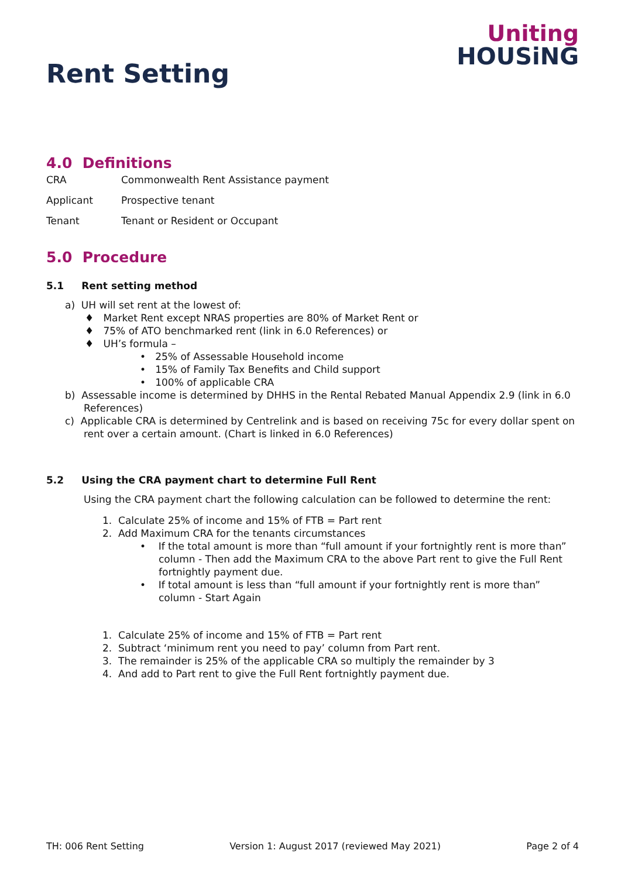Rent Setting
Uniting
HOUSiNG
4.0 Definitions
CRA Commonwealth Rent Assistance payment
Applicant Prospective tenant
Tenant Tenant or Resident or Occupant
5.0 Procedure
5.1 Rent setting method
a) UH will set rent at the lowest of:
♦ Market Rent except NRAS properties are 80% of Market Rent or
♦ 75% of ATO benchmarked rent (link in 6.0 References) or
♦ UH’s formula –
• 25% of Assessable Household income
• 15% of Family Tax Benefits and Child support
• 100% of applicable CRA
b) Assessable income is determined by DHHS in the Rental Rebated Manual Appendix 2.9 (link in 6.0 References)
c) Applicable CRA is determined by Centrelink and is based on receiving 75c for every dollar spent on rent over a certain amount. (Chart is linked in 6.0 References)
5.2 Using the CRA payment chart to determine Full Rent
Using the CRA payment chart the following calculation can be followed to determine the rent:
1. Calculate 25% of income and 15% of FTB = Part rent
2. Add Maximum CRA for the tenants circumstances
• If the total amount is more than “full amount if your fortnightly rent is more than” column - Then add the Maximum CRA to the above Part rent to give the Full Rent fortnightly payment due.
• If total amount is less than “full amount if your fortnightly rent is more than” column - Start Again
1. Calculate 25% of income and 15% of FTB = Part rent
2. Subtract ‘minimum rent you need to pay’ column from Part rent.
3. The remainder is 25% of the applicable CRA so multiply the remainder by 3
4. And add to Part rent to give the Full Rent fortnightly payment due.
TH: 006 Rent Setting Version 1: August 2017 (reviewed May 2021) Page 2 of 4